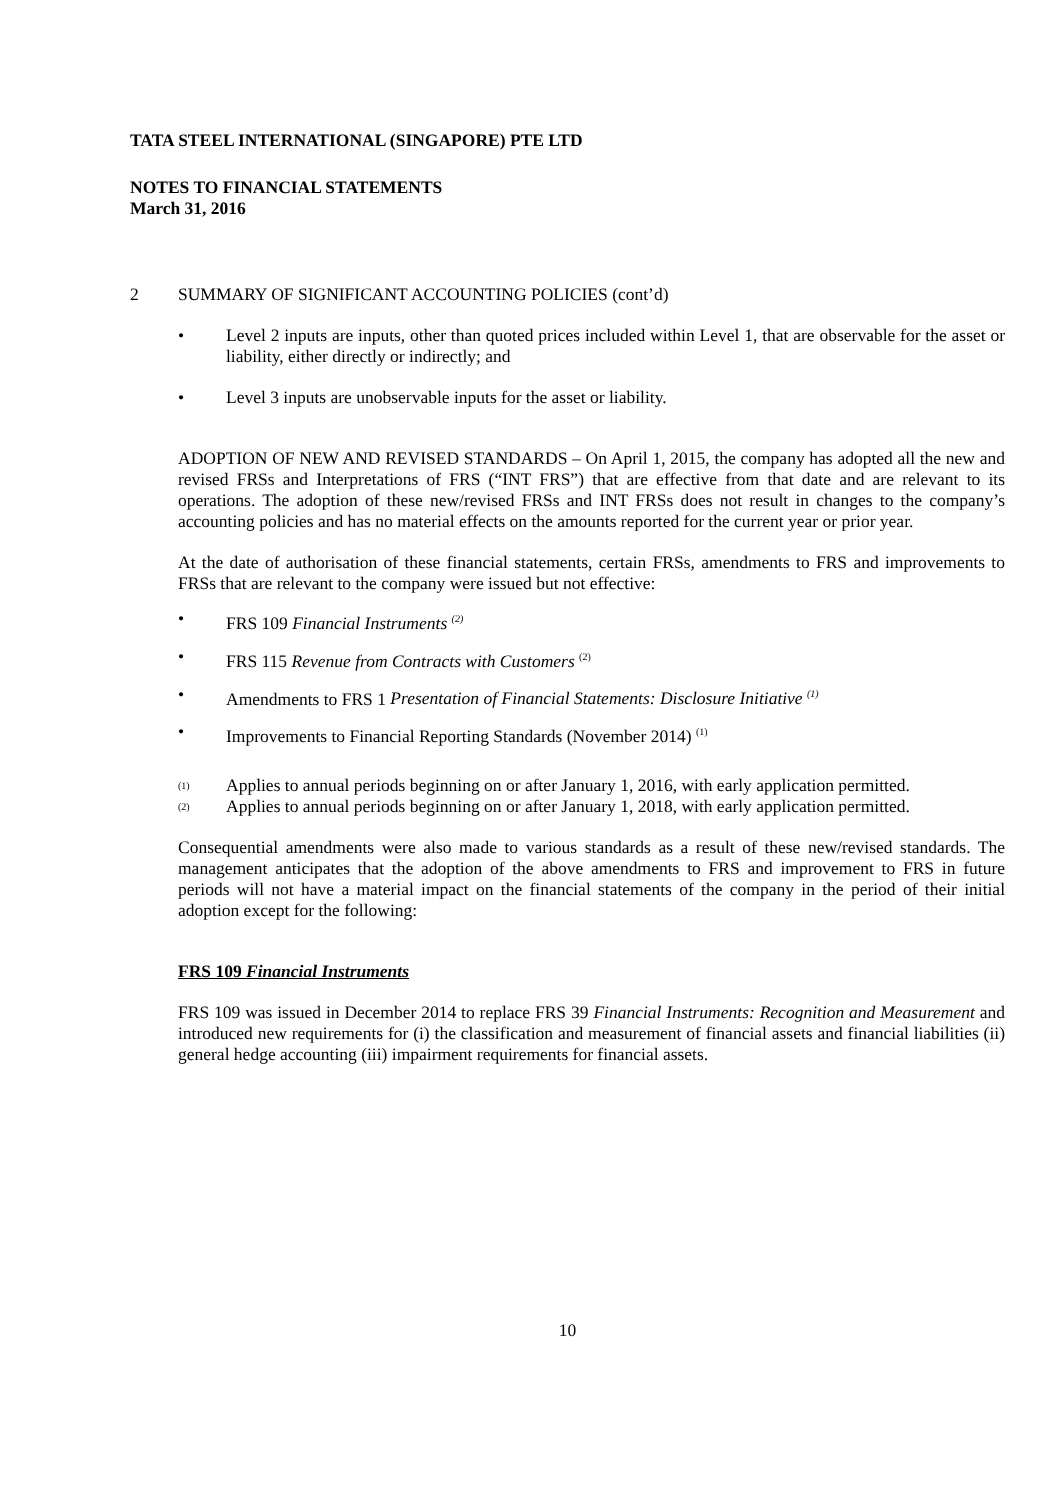TATA STEEL INTERNATIONAL (SINGAPORE) PTE LTD
NOTES TO FINANCIAL STATEMENTS
March 31, 2016
2 SUMMARY OF SIGNIFICANT ACCOUNTING POLICIES (cont’d)
• Level 2 inputs are inputs, other than quoted prices included within Level 1, that are observable for the asset or liability, either directly or indirectly; and
• Level 3 inputs are unobservable inputs for the asset or liability.
ADOPTION OF NEW AND REVISED STANDARDS – On April 1, 2015, the company has adopted all the new and revised FRSs and Interpretations of FRS (“INT FRS”) that are effective from that date and are relevant to its operations. The adoption of these new/revised FRSs and INT FRSs does not result in changes to the company’s accounting policies and has no material effects on the amounts reported for the current year or prior year.
At the date of authorisation of these financial statements, certain FRSs, amendments to FRS and improvements to FRSs that are relevant to the company were issued but not effective:
• FRS 109 Financial Instruments <sup>(2)</sup>
• FRS 115 Revenue from Contracts with Customers <sup>(2)</sup>
• Amendments to FRS 1 Presentation of Financial Statements: Disclosure Initiative <sup>(1)</sup>
• Improvements to Financial Reporting Standards (November 2014) <sup>(1)</sup>
<sup>(1)</sup> Applies to annual periods beginning on or after January 1, 2016, with early application permitted.
<sup>(2)</sup> Applies to annual periods beginning on or after January 1, 2018, with early application permitted.
Consequential amendments were also made to various standards as a result of these new/revised standards. The management anticipates that the adoption of the above amendments to FRS and improvement to FRS in future periods will not have a material impact on the financial statements of the company in the period of their initial adoption except for the following:
FRS 109 Financial Instruments
FRS 109 was issued in December 2014 to replace FRS 39 Financial Instruments: Recognition and Measurement and introduced new requirements for (i) the classification and measurement of financial assets and financial liabilities (ii) general hedge accounting (iii) impairment requirements for financial assets.
10